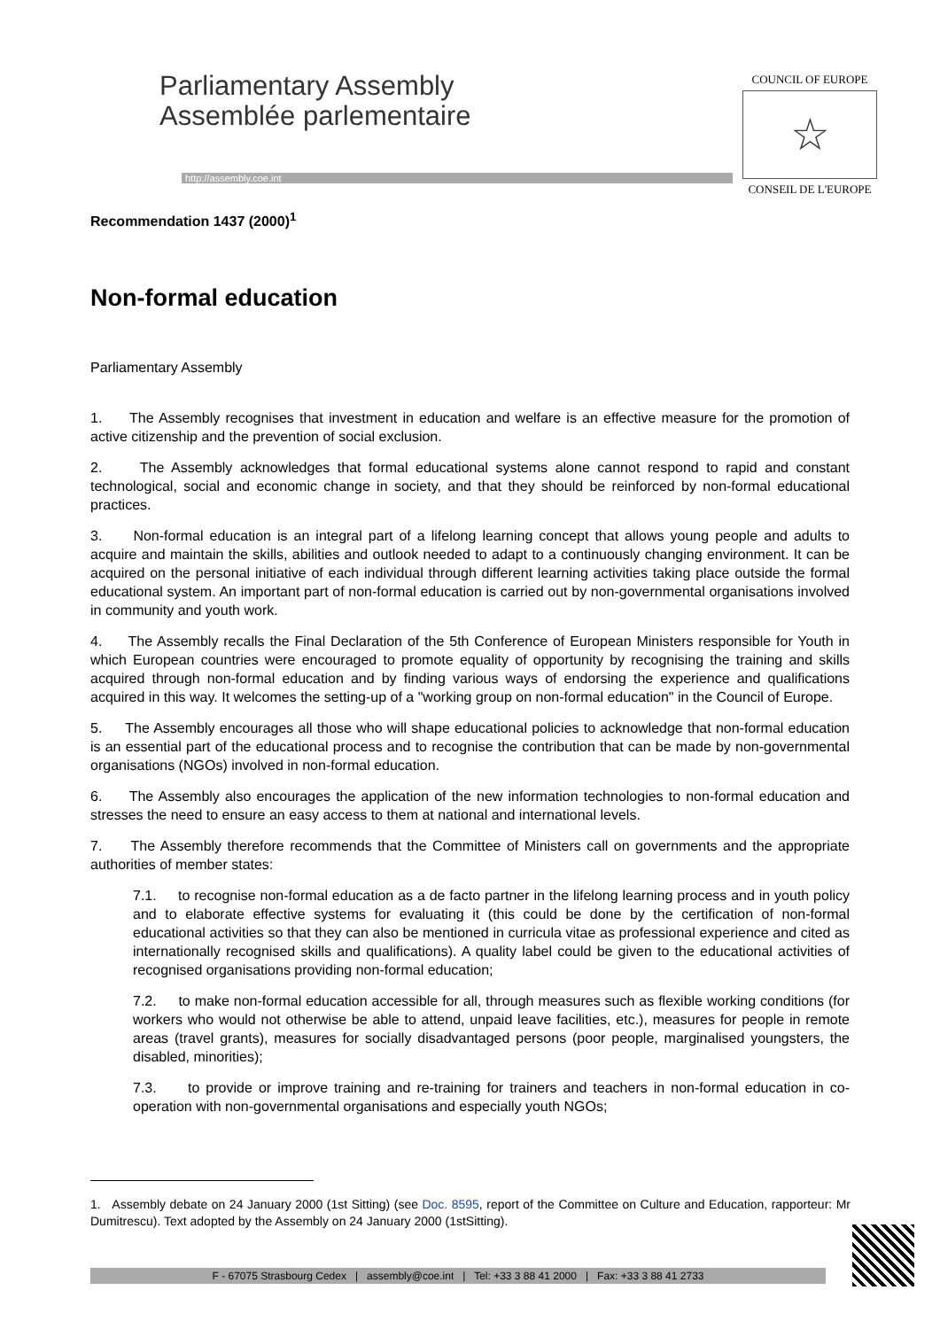Parliamentary Assembly
Assemblée parlementaire
http://assembly.coe.int
COUNCIL OF EUROPE
☆
CONSEIL DE L'EUROPE
Recommendation 1437 (2000)<sup>1</sup>
Non-formal education
Parliamentary Assembly
1. The Assembly recognises that investment in education and welfare is an effective measure for the promotion of active citizenship and the prevention of social exclusion.
2. The Assembly acknowledges that formal educational systems alone cannot respond to rapid and constant technological, social and economic change in society, and that they should be reinforced by non-formal educational practices.
3. Non-formal education is an integral part of a lifelong learning concept that allows young people and adults to acquire and maintain the skills, abilities and outlook needed to adapt to a continuously changing environment. It can be acquired on the personal initiative of each individual through different learning activities taking place outside the formal educational system. An important part of non-formal education is carried out by non-governmental organisations involved in community and youth work.
4. The Assembly recalls the Final Declaration of the 5th Conference of European Ministers responsible for Youth in which European countries were encouraged to promote equality of opportunity by recognising the training and skills acquired through non-formal education and by finding various ways of endorsing the experience and qualifications acquired in this way. It welcomes the setting-up of a "working group on non-formal education" in the Council of Europe.
5. The Assembly encourages all those who will shape educational policies to acknowledge that non-formal education is an essential part of the educational process and to recognise the contribution that can be made by non-governmental organisations (NGOs) involved in non-formal education.
6. The Assembly also encourages the application of the new information technologies to non-formal education and stresses the need to ensure an easy access to them at national and international levels.
7. The Assembly therefore recommends that the Committee of Ministers call on governments and the appropriate authorities of member states:
7.1. to recognise non-formal education as a de facto partner in the lifelong learning process and in youth policy and to elaborate effective systems for evaluating it (this could be done by the certification of non-formal educational activities so that they can also be mentioned in curricula vitae as professional experience and cited as internationally recognised skills and qualifications). A quality label could be given to the educational activities of recognised organisations providing non-formal education;
7.2. to make non-formal education accessible for all, through measures such as flexible working conditions (for workers who would not otherwise be able to attend, unpaid leave facilities, etc.), measures for people in remote areas (travel grants), measures for socially disadvantaged persons (poor people, marginalised youngsters, the disabled, minorities);
7.3. to provide or improve training and re-training for trainers and teachers in non-formal education in co-operation with non-governmental organisations and especially youth NGOs;
1. Assembly debate on 24 January 2000 (1st Sitting) (see Doc. 8595, report of the Committee on Culture and Education, rapporteur: Mr Dumitrescu). Text adopted by the Assembly on 24 January 2000 (1stSitting).
F - 67075 Strasbourg Cedex | assembly@coe.int | Tel: +33 3 88 41 2000 | Fax: +33 3 88 41 2733